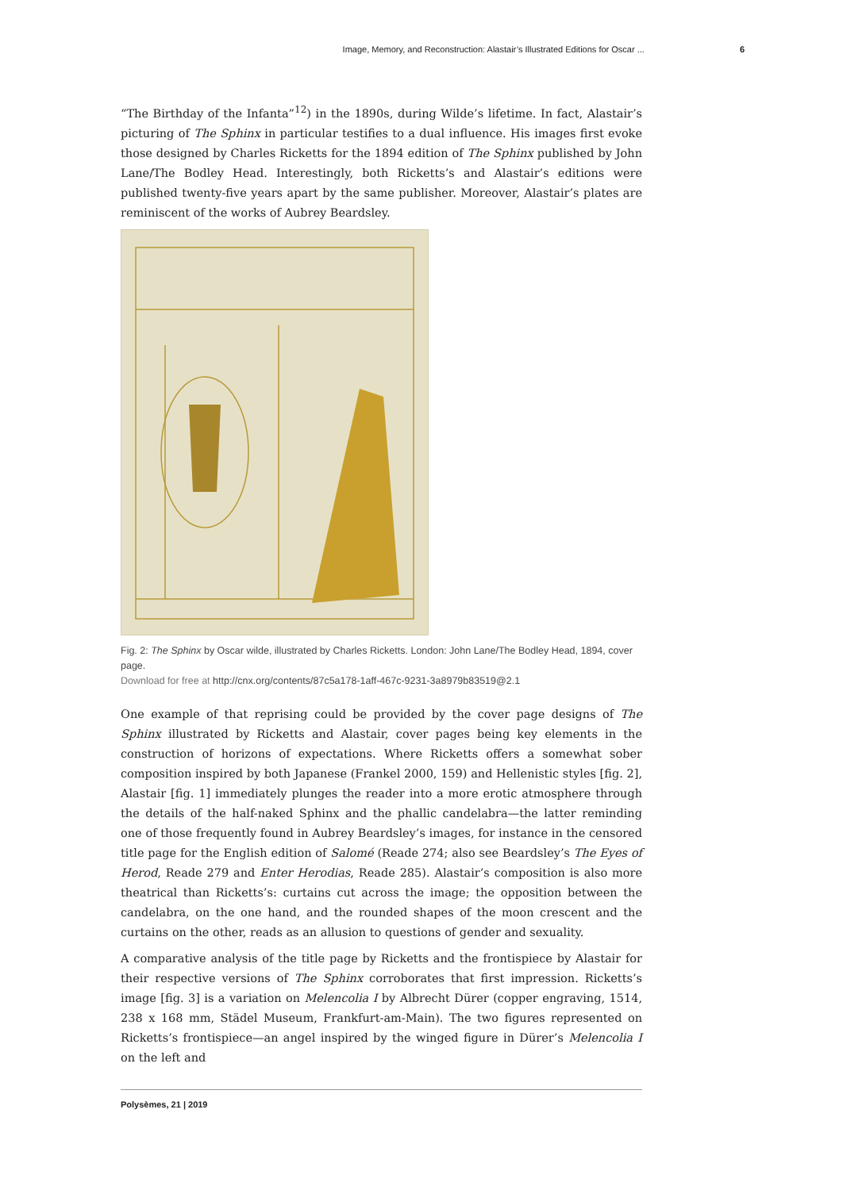Image, Memory, and Reconstruction: Alastair’s Illustrated Editions for Oscar ... 6
“The Birthday of the Infanta”<sup>12</sup>) in the 1890s, during Wilde’s lifetime. In fact, Alastair’s picturing of The Sphinx in particular testifies to a dual influence. His images first evoke those designed by Charles Ricketts for the 1894 edition of The Sphinx published by John Lane/The Bodley Head. Interestingly, both Ricketts’s and Alastair’s editions were published twenty-five years apart by the same publisher. Moreover, Alastair’s plates are reminiscent of the works of Aubrey Beardsley.
Fig. 2: The Sphinx by Oscar wilde, illustrated by Charles Ricketts. London: John Lane/The Bodley Head, 1894, cover page.
Download for free at http://cnx.org/contents/87c5a178-1aff-467c-9231-3a8979b83519@2.1
One example of that reprising could be provided by the cover page designs of The Sphinx illustrated by Ricketts and Alastair, cover pages being key elements in the construction of horizons of expectations. Where Ricketts offers a somewhat sober composition inspired by both Japanese (Frankel 2000, 159) and Hellenistic styles [fig. 2], Alastair [fig. 1] immediately plunges the reader into a more erotic atmosphere through the details of the half-naked Sphinx and the phallic candelabra—the latter reminding one of those frequently found in Aubrey Beardsley’s images, for instance in the censored title page for the English edition of Salomé (Reade 274; also see Beardsley’s The Eyes of Herod, Reade 279 and Enter Herodias, Reade 285). Alastair’s composition is also more theatrical than Ricketts’s: curtains cut across the image; the opposition between the candelabra, on the one hand, and the rounded shapes of the moon crescent and the curtains on the other, reads as an allusion to questions of gender and sexuality.
A comparative analysis of the title page by Ricketts and the frontispiece by Alastair for their respective versions of The Sphinx corroborates that first impression. Ricketts’s image [fig. 3] is a variation on Melencolia I by Albrecht Dürer (copper engraving, 1514, 238 x 168 mm, Städel Museum, Frankfurt-am-Main). The two figures represented on Ricketts’s frontispiece—an angel inspired by the winged figure in Dürer’s Melencolia I on the left and
Polysèmes, 21 | 2019